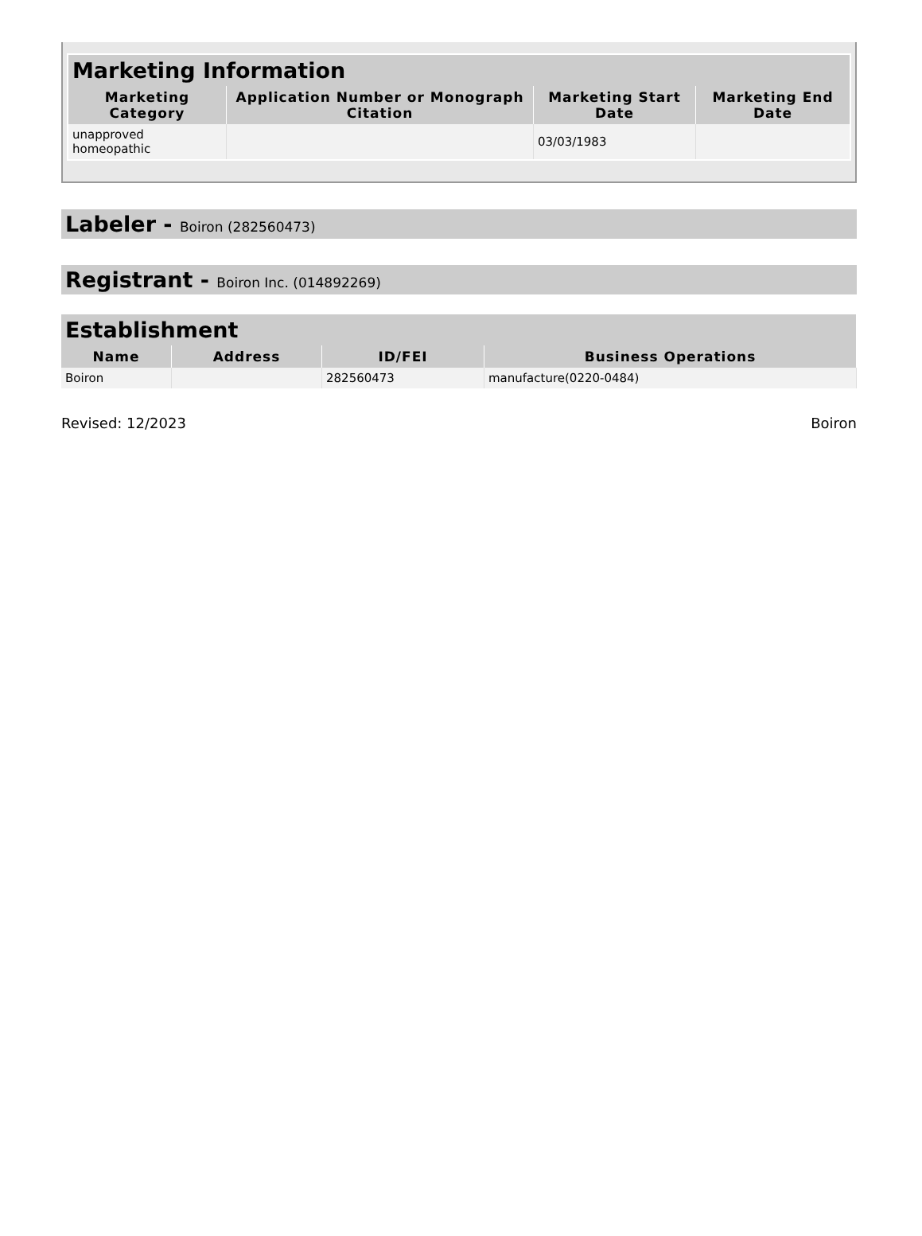| Marketing Information | | | |
| --- | --- | --- | --- |
| Marketing Category | Application Number or Monograph Citation | Marketing Start Date | Marketing End Date |
| unapproved homeopathic | | 03/03/1983 | |
Labeler - Boiron (282560473)
Registrant - Boiron Inc. (014892269)
| Establishment | | | |
| --- | --- | --- | --- |
| Name | Address | ID/FEI | Business Operations |
| Boiron | | 282560473 | manufacture(0220-0484) |
Revised: 12/2023 Boiron